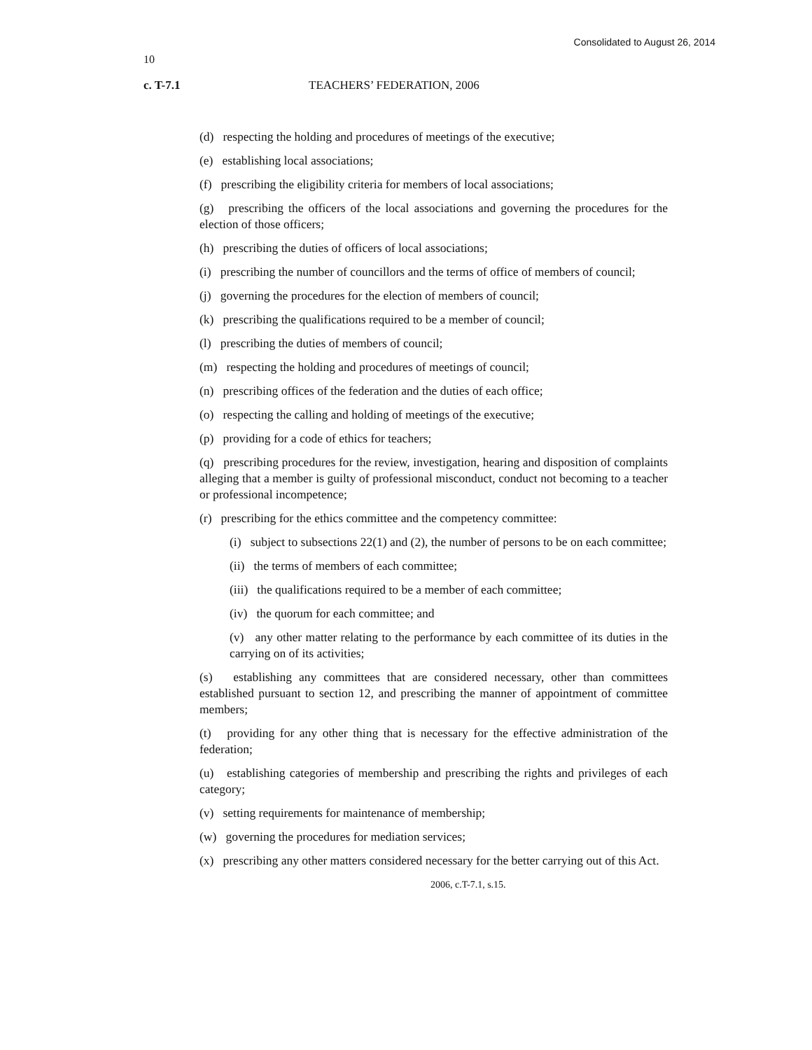Consolidated to August 26, 2014
10
c. T-7.1 TEACHERS’ FEDERATION, 2006
(d) respecting the holding and procedures of meetings of the executive;
(e) establishing local associations;
(f) prescribing the eligibility criteria for members of local associations;
(g) prescribing the officers of the local associations and governing the procedures for the election of those officers;
(h) prescribing the duties of officers of local associations;
(i) prescribing the number of councillors and the terms of office of members of council;
(j) governing the procedures for the election of members of council;
(k) prescribing the qualifications required to be a member of council;
(l) prescribing the duties of members of council;
(m) respecting the holding and procedures of meetings of council;
(n) prescribing offices of the federation and the duties of each office;
(o) respecting the calling and holding of meetings of the executive;
(p) providing for a code of ethics for teachers;
(q) prescribing procedures for the review, investigation, hearing and disposition of complaints alleging that a member is guilty of professional misconduct, conduct not becoming to a teacher or professional incompetence;
(r) prescribing for the ethics committee and the competency committee:
(i) subject to subsections 22(1) and (2), the number of persons to be on each committee;
(ii) the terms of members of each committee;
(iii) the qualifications required to be a member of each committee;
(iv) the quorum for each committee; and
(v) any other matter relating to the performance by each committee of its duties in the carrying on of its activities;
(s) establishing any committees that are considered necessary, other than committees established pursuant to section 12, and prescribing the manner of appointment of committee members;
(t) providing for any other thing that is necessary for the effective administration of the federation;
(u) establishing categories of membership and prescribing the rights and privileges of each category;
(v) setting requirements for maintenance of membership;
(w) governing the procedures for mediation services;
(x) prescribing any other matters considered necessary for the better carrying out of this Act.
2006, c.T-7.1, s.15.